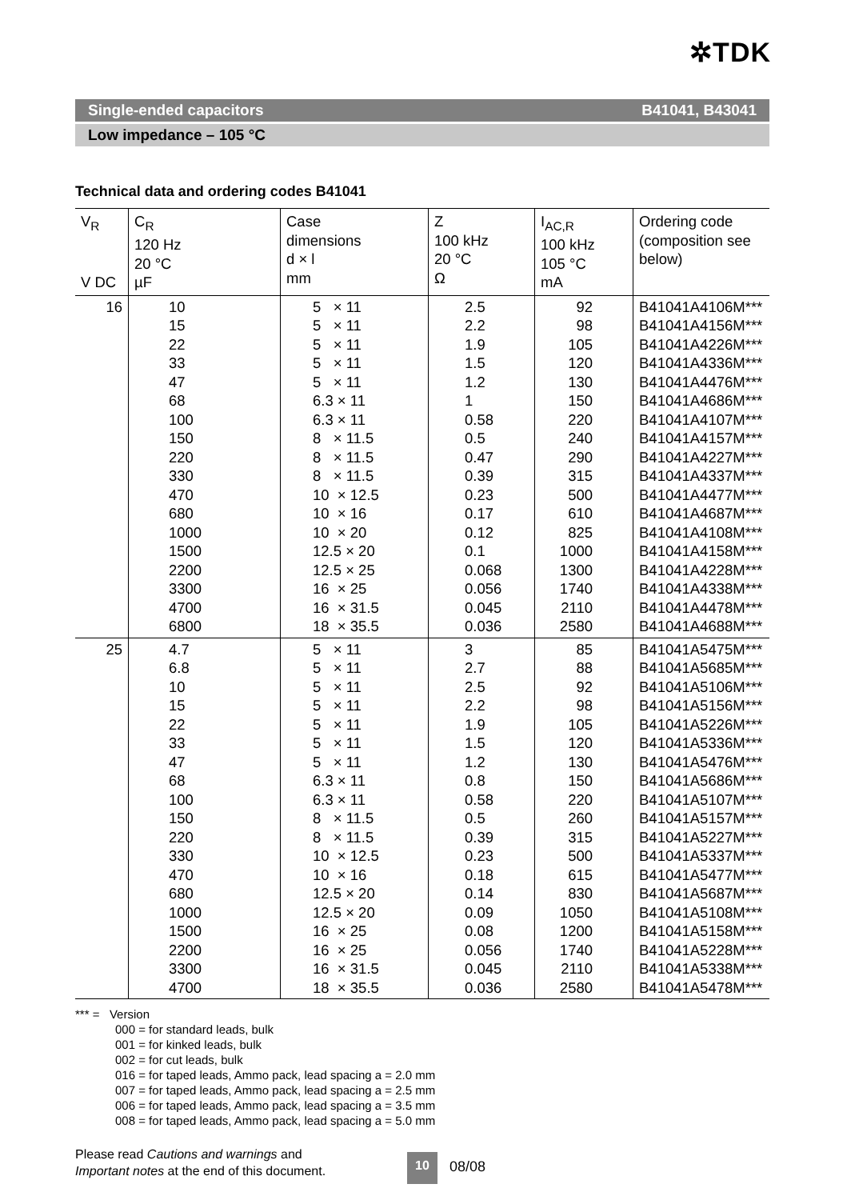✲TDK
Single-ended capacitors B41041, B43041
Low impedance – 105 °C
Technical data and ordering codes B41041
| V<sub>R</sub> V DC | C<sub>R</sub> 120 Hz 20 °C µF | Case dimensions d × l mm | Z 100 kHz 20 °C Ω | I<sub>AC,R</sub> 100 kHz 105 °C mA | Ordering code (composition see below) |
| --- | --- | --- | --- | --- | --- |
| 16 | 10 15 22 33 47 68 100 150 220 330 470 680 1000 1500 2200 3300 4700 6800 | 5 × 11 5 × 11 5 × 11 5 × 11 5 × 11 6.3 × 11 6.3 × 11 8 × 11.5 8 × 11.5 8 × 11.5 10 × 12.5 10 × 16 10 × 20 12.5 × 20 12.5 × 25 16 × 25 16 × 31.5 18 × 35.5 | 2.5 2.2 1.9 1.5 1.2 1 0.58 0.5 0.47 0.39 0.23 0.17 0.12 0.1 0.068 0.056 0.045 0.036 | 92 98 105 120 130 150 220 240 290 315 500 610 825 1000 1300 1740 2110 2580 | B41041A4106M*** B41041A4156M*** B41041A4226M*** B41041A4336M*** B41041A4476M*** B41041A4686M*** B41041A4107M*** B41041A4157M*** B41041A4227M*** B41041A4337M*** B41041A4477M*** B41041A4687M*** B41041A4108M*** B41041A4158M*** B41041A4228M*** B41041A4338M*** B41041A4478M*** B41041A4688M*** |
| 25 | 4.7 6.8 10 15 22 33 47 68 100 150 220 330 470 680 1000 1500 2200 3300 4700 | 5 × 11 5 × 11 5 × 11 5 × 11 5 × 11 5 × 11 5 × 11 6.3 × 11 6.3 × 11 8 × 11.5 8 × 11.5 10 × 12.5 10 × 16 12.5 × 20 12.5 × 20 16 × 25 16 × 25 16 × 31.5 18 × 35.5 | 3 2.7 2.5 2.2 1.9 1.5 1.2 0.8 0.58 0.5 0.39 0.23 0.18 0.14 0.09 0.08 0.056 0.045 0.036 | 85 88 92 98 105 120 130 150 220 260 315 500 615 830 1050 1200 1740 2110 2580 | B41041A5475M*** B41041A5685M*** B41041A5106M*** B41041A5156M*** B41041A5226M*** B41041A5336M*** B41041A5476M*** B41041A5686M*** B41041A5107M*** B41041A5157M*** B41041A5227M*** B41041A5337M*** B41041A5477M*** B41041A5687M*** B41041A5108M*** B41041A5158M*** B41041A5228M*** B41041A5338M*** B41041A5478M*** |
*** = Version
000 = for standard leads, bulk
001 = for kinked leads, bulk
002 = for cut leads, bulk
016 = for taped leads, Ammo pack, lead spacing a = 2.0 mm
007 = for taped leads, Ammo pack, lead spacing a = 2.5 mm
006 = for taped leads, Ammo pack, lead spacing a = 3.5 mm
008 = for taped leads, Ammo pack, lead spacing a = 5.0 mm
Please read Cautions and warnings and
Important notes at the end of this document.
10 08/08